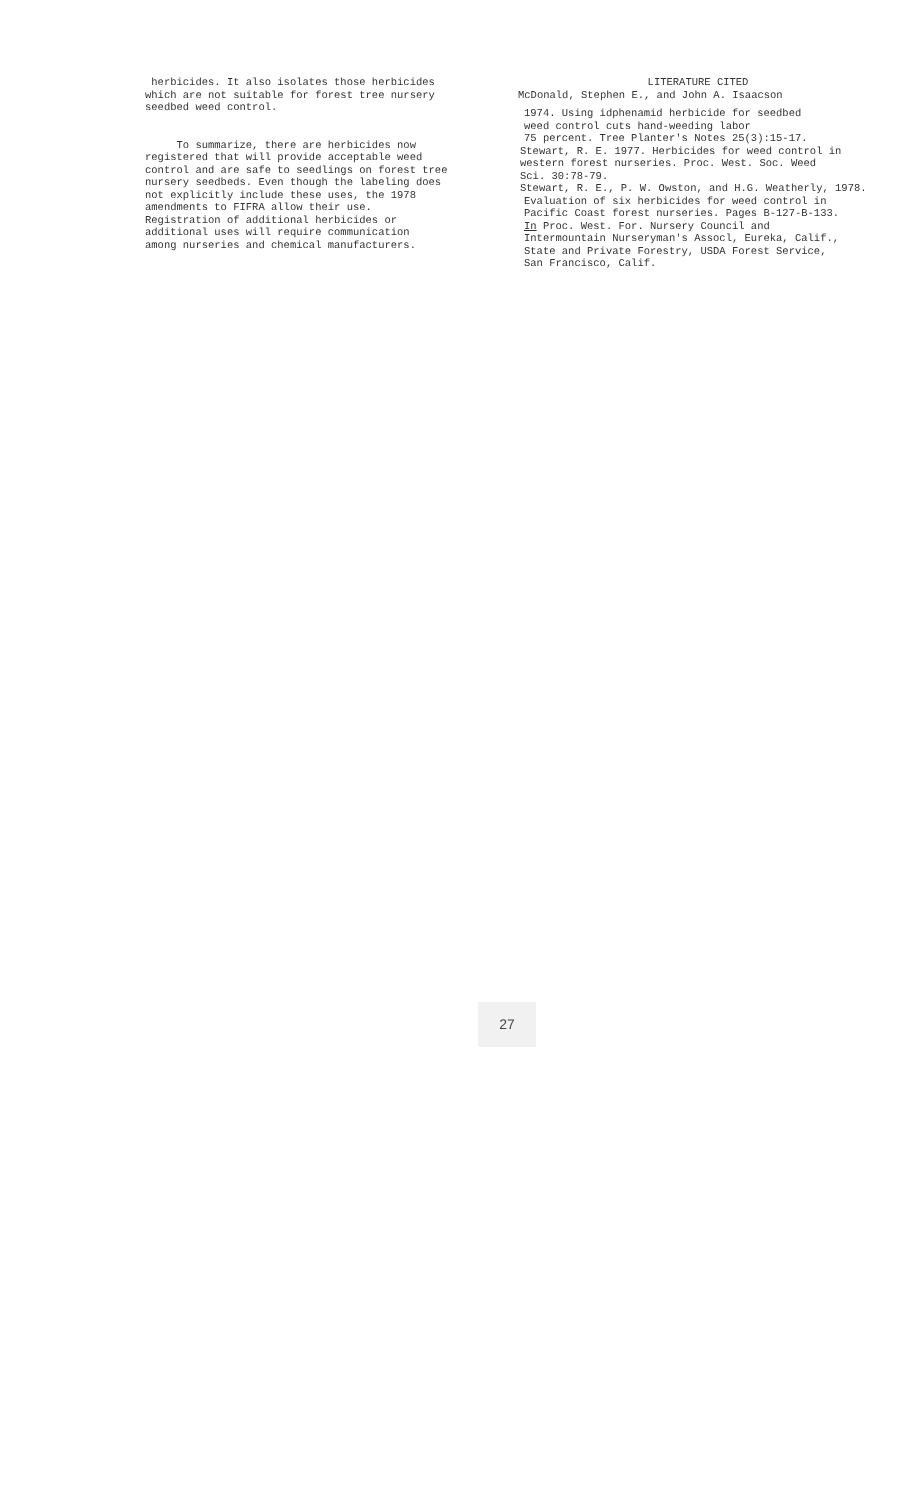herbicides. It also isolates those herbicides
which are not suitable for forest tree nursery
seedbed weed control.
To summarize, there are herbicides now
registered that will provide acceptable weed
control and are safe to seedlings on forest tree
nursery seedbeds. Even though the labeling does
not explicitly include these uses, the 1978
amendments to FIFRA allow their use.
Registration of additional herbicides or
additional uses will require communication
among nurseries and chemical manufacturers.
LITERATURE CITED
McDonald, Stephen E., and John A. Isaacson
1974. Using idphenamid herbicide for seedbed
weed control cuts hand-weeding labor
75 percent. Tree Planter's Notes 25(3):15-17.
Stewart, R. E. 1977. Herbicides for weed control in
western forest nurseries. Proc. West. Soc. Weed
Sci. 30:78-79.
Stewart, R. E., P. W. Owston, and H.G. Weatherly, 1978.
Evaluation of six herbicides for weed control in
Pacific Coast forest nurseries. Pages B-127-B-133.
In Proc. West. For. Nursery Council and
Intermountain Nurseryman's Assocl, Eureka, Calif.,
State and Private Forestry, USDA Forest Service,
San Francisco, Calif.
27